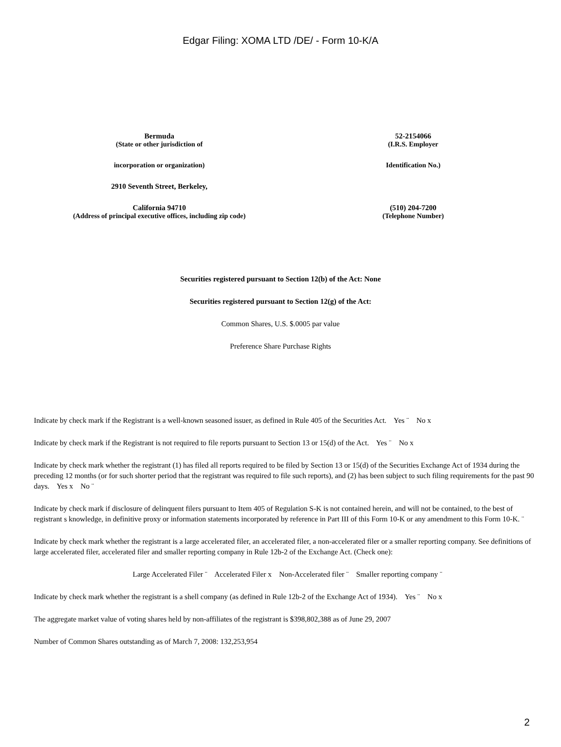Edgar Filing: XOMA LTD /DE/ - Form 10-K/A
Bermuda
(State or other jurisdiction of
52-2154066
(I.R.S. Employer
incorporation or organization) Identification No.)
2910 Seventh Street, Berkeley,
California 94710
(Address of principal executive offices, including zip code)
(510) 204-7200
(Telephone Number)
Securities registered pursuant to Section 12(b) of the Act: None
Securities registered pursuant to Section 12(g) of the Act:
Common Shares, U.S. $.0005 par value
Preference Share Purchase Rights
Indicate by check mark if the Registrant is a well-known seasoned issuer, as defined in Rule 405 of the Securities Act. Yes ¨ No x
Indicate by check mark if the Registrant is not required to file reports pursuant to Section 13 or 15(d) of the Act. Yes ¨ No x
Indicate by check mark whether the registrant (1) has filed all reports required to be filed by Section 13 or 15(d) of the Securities Exchange Act of 1934 during the preceding 12 months (or for such shorter period that the registrant was required to file such reports), and (2) has been subject to such filing requirements for the past 90 days. Yes x No ¨
Indicate by check mark if disclosure of delinquent filers pursuant to Item 405 of Regulation S-K is not contained herein, and will not be contained, to the best of registrant s knowledge, in definitive proxy or information statements incorporated by reference in Part III of this Form 10-K or any amendment to this Form 10-K. ¨
Indicate by check mark whether the registrant is a large accelerated filer, an accelerated filer, a non-accelerated filer or a smaller reporting company. See definitions of large accelerated filer, accelerated filer and smaller reporting company in Rule 12b-2 of the Exchange Act. (Check one):
Large Accelerated Filer ¨ Accelerated Filer x Non-Accelerated filer ¨ Smaller reporting company ¨
Indicate by check mark whether the registrant is a shell company (as defined in Rule 12b-2 of the Exchange Act of 1934). Yes ¨ No x
The aggregate market value of voting shares held by non-affiliates of the registrant is $398,802,388 as of June 29, 2007
Number of Common Shares outstanding as of March 7, 2008: 132,253,954
2